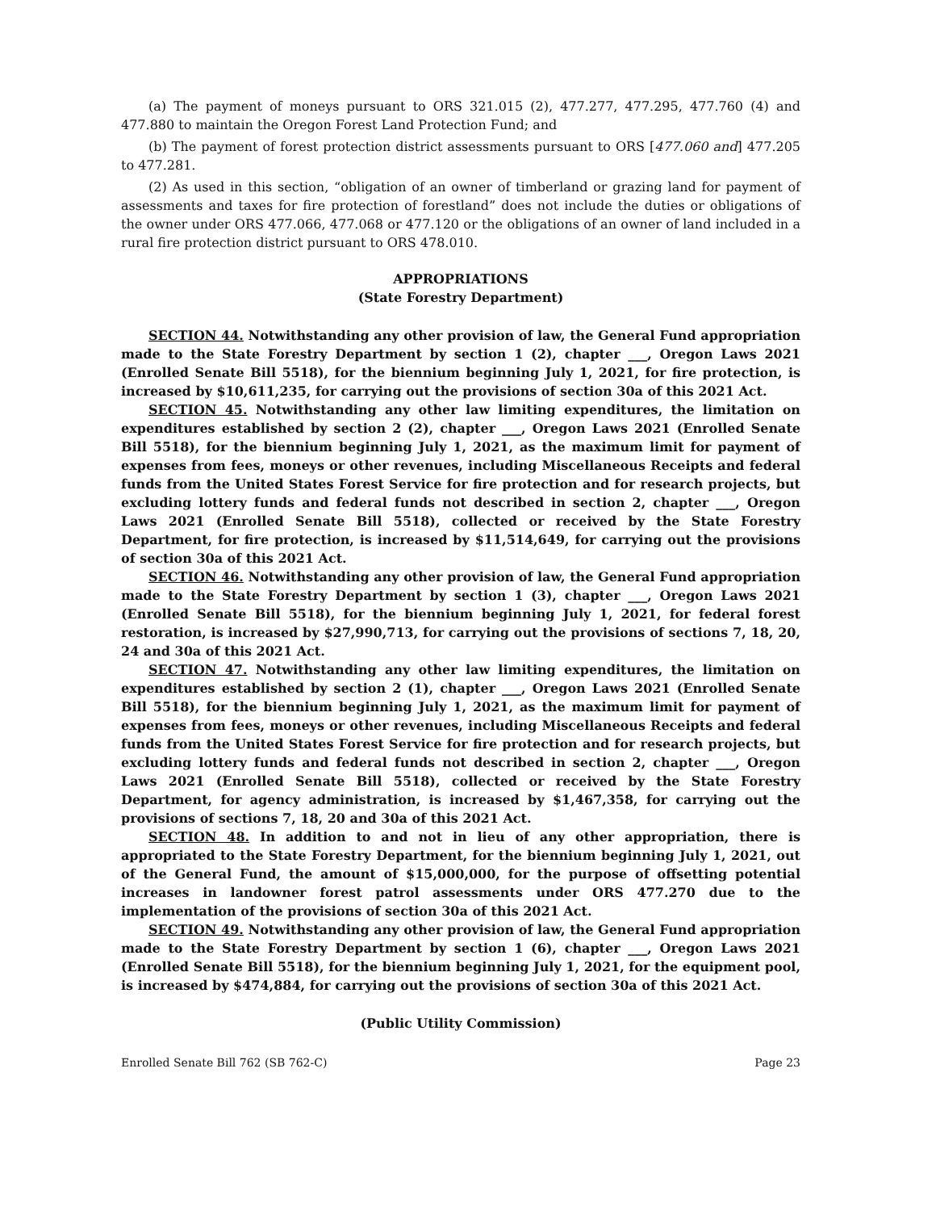(a) The payment of moneys pursuant to ORS 321.015 (2), 477.277, 477.295, 477.760 (4) and 477.880 to maintain the Oregon Forest Land Protection Fund; and
(b) The payment of forest protection district assessments pursuant to ORS [477.060 and] 477.205 to 477.281.
(2) As used in this section, “obligation of an owner of timberland or grazing land for payment of assessments and taxes for fire protection of forestland” does not include the duties or obligations of the owner under ORS 477.066, 477.068 or 477.120 or the obligations of an owner of land included in a rural fire protection district pursuant to ORS 478.010.
APPROPRIATIONS
(State Forestry Department)
SECTION 44. Notwithstanding any other provision of law, the General Fund appropriation made to the State Forestry Department by section 1 (2), chapter ___, Oregon Laws 2021 (Enrolled Senate Bill 5518), for the biennium beginning July 1, 2021, for fire protection, is increased by $10,611,235, for carrying out the provisions of section 30a of this 2021 Act.
SECTION 45. Notwithstanding any other law limiting expenditures, the limitation on expenditures established by section 2 (2), chapter ___, Oregon Laws 2021 (Enrolled Senate Bill 5518), for the biennium beginning July 1, 2021, as the maximum limit for payment of expenses from fees, moneys or other revenues, including Miscellaneous Receipts and federal funds from the United States Forest Service for fire protection and for research projects, but excluding lottery funds and federal funds not described in section 2, chapter ___, Oregon Laws 2021 (Enrolled Senate Bill 5518), collected or received by the State Forestry Department, for fire protection, is increased by $11,514,649, for carrying out the provisions of section 30a of this 2021 Act.
SECTION 46. Notwithstanding any other provision of law, the General Fund appropriation made to the State Forestry Department by section 1 (3), chapter ___, Oregon Laws 2021 (Enrolled Senate Bill 5518), for the biennium beginning July 1, 2021, for federal forest restoration, is increased by $27,990,713, for carrying out the provisions of sections 7, 18, 20, 24 and 30a of this 2021 Act.
SECTION 47. Notwithstanding any other law limiting expenditures, the limitation on expenditures established by section 2 (1), chapter ___, Oregon Laws 2021 (Enrolled Senate Bill 5518), for the biennium beginning July 1, 2021, as the maximum limit for payment of expenses from fees, moneys or other revenues, including Miscellaneous Receipts and federal funds from the United States Forest Service for fire protection and for research projects, but excluding lottery funds and federal funds not described in section 2, chapter ___, Oregon Laws 2021 (Enrolled Senate Bill 5518), collected or received by the State Forestry Department, for agency administration, is increased by $1,467,358, for carrying out the provisions of sections 7, 18, 20 and 30a of this 2021 Act.
SECTION 48. In addition to and not in lieu of any other appropriation, there is appropriated to the State Forestry Department, for the biennium beginning July 1, 2021, out of the General Fund, the amount of $15,000,000, for the purpose of offsetting potential increases in landowner forest patrol assessments under ORS 477.270 due to the implementation of the provisions of section 30a of this 2021 Act.
SECTION 49. Notwithstanding any other provision of law, the General Fund appropriation made to the State Forestry Department by section 1 (6), chapter ___, Oregon Laws 2021 (Enrolled Senate Bill 5518), for the biennium beginning July 1, 2021, for the equipment pool, is increased by $474,884, for carrying out the provisions of section 30a of this 2021 Act.
(Public Utility Commission)
Enrolled Senate Bill 762 (SB 762-C) Page 23